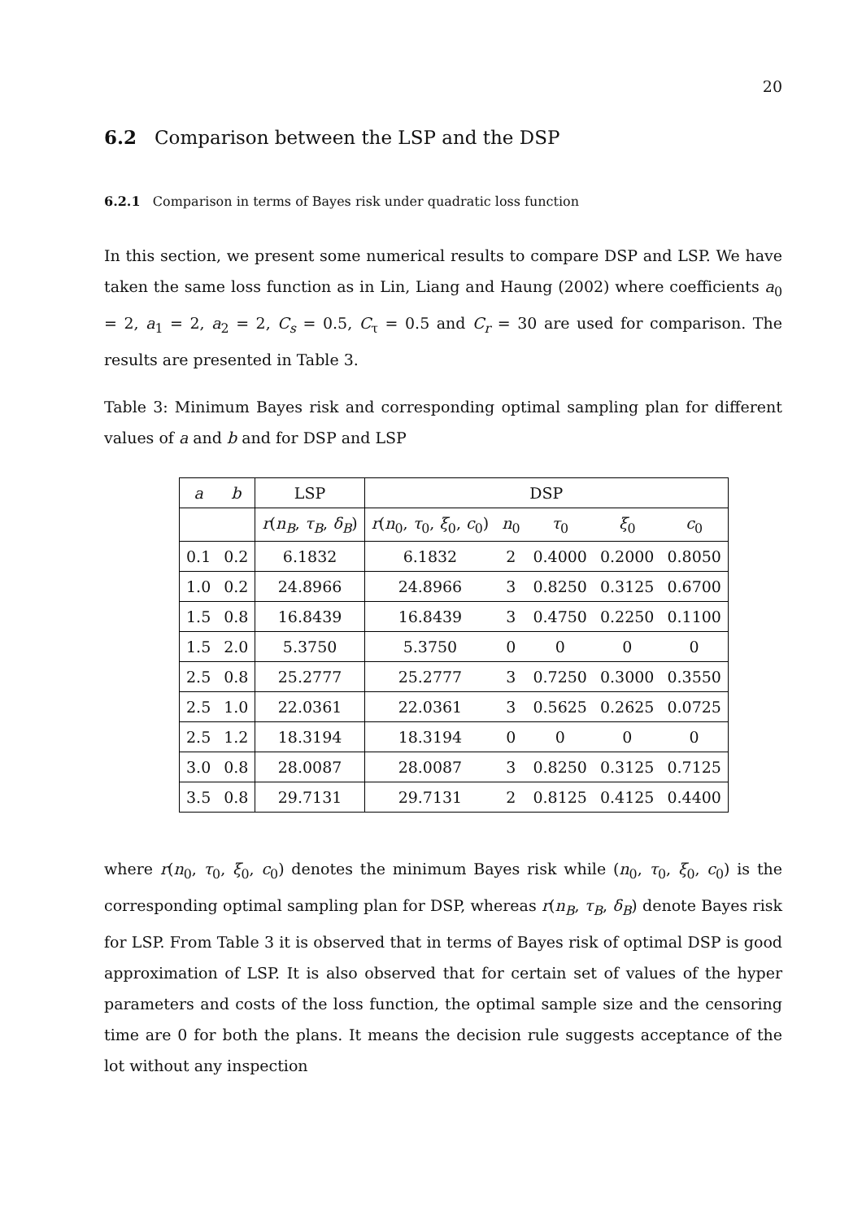20
6.2 Comparison between the LSP and the DSP
6.2.1 Comparison in terms of Bayes risk under quadratic loss function
In this section, we present some numerical results to compare DSP and LSP. We have taken the same loss function as in Lin, Liang and Haung (2002) where coefficients a<sub>0</sub> = 2, a<sub>1</sub> = 2, a<sub>2</sub> = 2, C<sub>s</sub> = 0.5, C<sub>τ</sub> = 0.5 and C<sub>r</sub> = 30 are used for comparison. The results are presented in Table 3.
Table 3: Minimum Bayes risk and corresponding optimal sampling plan for different values of a and b and for DSP and LSP
| a | b | LSP | DSP | | | | |
| --- | --- | --- | --- | --- | --- | --- | --- |
| | | r ( n<sub>B</sub> , τ<sub>B</sub> , δ<sub>B</sub> ) | r ( n<sub>0</sub>, τ<sub>0</sub>, ξ<sub>0</sub>, c<sub>0</sub>) | n<sub>0</sub> | τ<sub>0</sub> | ξ<sub>0</sub> | c<sub>0</sub> |
| 0.1 | 0.2 | 6.1832 | 6.1832 | 2 | 0.4000 | 0.2000 | 0.8050 |
| 1.0 | 0.2 | 24.8966 | 24.8966 | 3 | 0.8250 | 0.3125 | 0.6700 |
| 1.5 | 0.8 | 16.8439 | 16.8439 | 3 | 0.4750 | 0.2250 | 0.1100 |
| 1.5 | 2.0 | 5.3750 | 5.3750 | 0 | 0 | 0 | 0 |
| 2.5 | 0.8 | 25.2777 | 25.2777 | 3 | 0.7250 | 0.3000 | 0.3550 |
| 2.5 | 1.0 | 22.0361 | 22.0361 | 3 | 0.5625 | 0.2625 | 0.0725 |
| 2.5 | 1.2 | 18.3194 | 18.3194 | 0 | 0 | 0 | 0 |
| 3.0 | 0.8 | 28.0087 | 28.0087 | 3 | 0.8250 | 0.3125 | 0.7125 |
| 3.5 | 0.8 | 29.7131 | 29.7131 | 2 | 0.8125 | 0.4125 | 0.4400 |
where r(n<sub>0</sub>, τ<sub>0</sub>, ξ<sub>0</sub>, c<sub>0</sub>) denotes the minimum Bayes risk while (n<sub>0</sub>, τ<sub>0</sub>, ξ<sub>0</sub>, c<sub>0</sub>) is the corresponding optimal sampling plan for DSP, whereas r(n<sub>B</sub>, τ<sub>B</sub>, δ<sub>B</sub>) denote Bayes risk for LSP. From Table 3 it is observed that in terms of Bayes risk of optimal DSP is good approximation of LSP. It is also observed that for certain set of values of the hyper parameters and costs of the loss function, the optimal sample size and the censoring time are 0 for both the plans. It means the decision rule suggests acceptance of the lot without any inspection